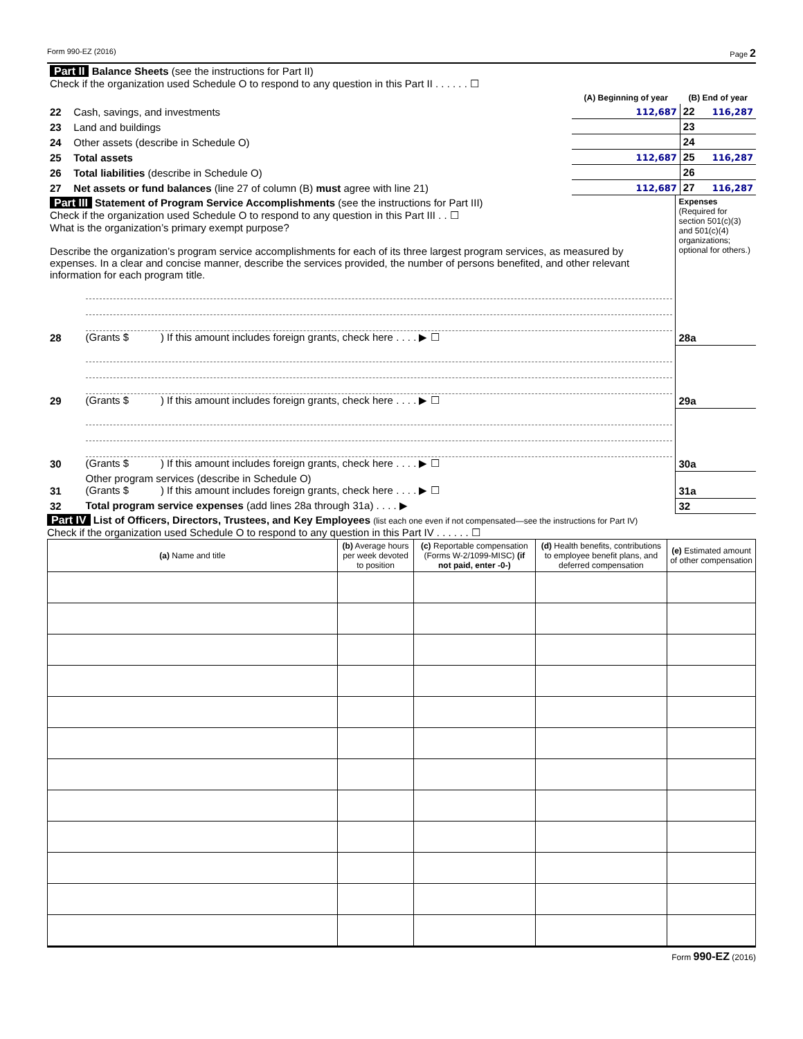Form 990-EZ (2016) Page 2
| Part II Balance Sheets (see the instructions for Part II) Check if the organization used Schedule O to respond to any question in this Part II . . . . . . ☐ | | | | |
| | | (A) Beginning of year | (B) End of year | |
| 22 | Cash, savings, and investments | 112,687 | 22 | 116,287 |
| 23 | Land and buildings | | 23 | |
| 24 | Other assets (describe in Schedule O) | | 24 | |
| 25 | Total assets | 112,687 | 25 | 116,287 |
| 26 | Total liabilities (describe in Schedule O) | | 26 | |
| 27 | Net assets or fund balances (line 27 of column (B) must agree with line 21) | 112,687 | 27 | 116,287 |
| Part III Statement of Program Service Accomplishments (see the instructions for Part III) Check if the organization used Schedule O to respond to any question in this Part III . . ☐ What is the organization’s primary exempt purpose? Describe the organization’s program service accomplishments for each of its three largest program services, as measured by expenses. In a clear and concise manner, describe the services provided, the number of persons benefited, and other relevant information for each program title. | | Expenses (Required for section 501(c)(3) and 501(c)(4) organizations; optional for others.) | |
| 28 | (Grants $ ) If this amount includes foreign grants, check here . . . . ▶ ☐ | 28a | |
| 29 | (Grants $ ) If this amount includes foreign grants, check here . . . . ▶ ☐ | 29a | |
| 30 | (Grants $ ) If this amount includes foreign grants, check here . . . . ▶ ☐ | 30a | |
| 31 | Other program services (describe in Schedule O) (Grants $ ) If this amount includes foreign grants, check here . . . . ▶ ☐ | 31a | |
| 32 | Total program service expenses (add lines 28a through 31a) . . . . ▶ | 32 | |
Part IV List of Officers, Directors, Trustees, and Key Employees (list each one even if not compensated—see the instructions for Part IV)
Check if the organization used Schedule O to respond to any question in this Part IV . . . . . . ☐
| (a) Name and title | (b) Average hours per week devoted to position | (c) Reportable compensation (Forms W-2/1099-MISC) (if not paid, enter -0-) | (d) Health benefits, contributions to employee benefit plans, and deferred compensation | (e) Estimated amount of other compensation |
| --- | --- | --- | --- | --- |
Form 990-EZ (2016)